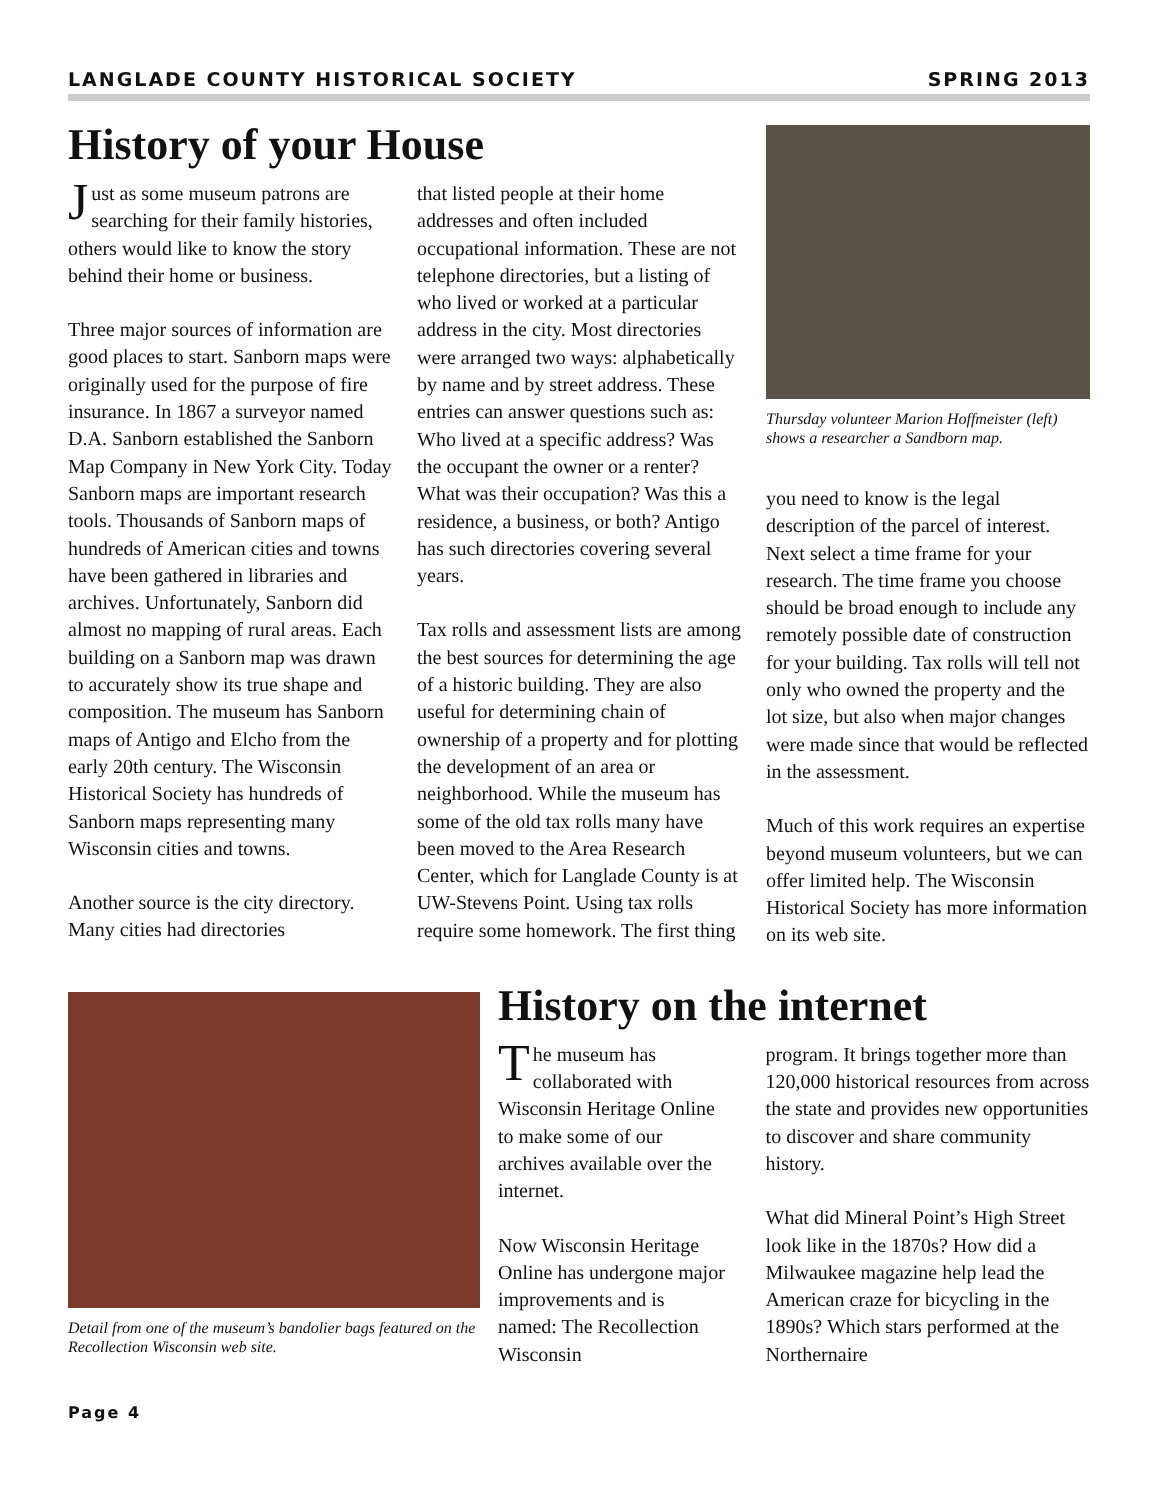LANGLADE COUNTY HISTORICAL SOCIETY SPRING 2013
History of your House
Just as some museum patrons are searching for their family histories, others would like to know the story behind their home or business.
Three major sources of information are good places to start. Sanborn maps were originally used for the purpose of fire insurance. In 1867 a surveyor named D.A. Sanborn established the Sanborn Map Company in New York City. Today Sanborn maps are important research tools. Thousands of Sanborn maps of hundreds of American cities and towns have been gathered in libraries and archives. Unfortunately, Sanborn did almost no mapping of rural areas. Each building on a Sanborn map was drawn to accurately show its true shape and composition. The museum has Sanborn maps of Antigo and Elcho from the early 20th century. The Wisconsin Historical Society has hundreds of Sanborn maps representing many Wisconsin cities and towns.
Another source is the city directory. Many cities had directories
that listed people at their home addresses and often included occupational information. These are not telephone directories, but a listing of who lived or worked at a particular address in the city. Most directories were arranged two ways: alphabetically by name and by street address. These entries can answer questions such as: Who lived at a specific address? Was the occupant the owner or a renter? What was their occupation? Was this a residence, a business, or both? Antigo has such directories covering several years.
Tax rolls and assessment lists are among the best sources for determining the age of a historic building. They are also useful for determining chain of ownership of a property and for plotting the development of an area or neighborhood. While the museum has some of the old tax rolls many have been moved to the Area Research Center, which for Langlade County is at UW-Stevens Point. Using tax rolls require some homework. The first thing
Thursday volunteer Marion Hoffmeister (left) shows a researcher a Sandborn map.
you need to know is the legal description of the parcel of interest. Next select a time frame for your research. The time frame you choose should be broad enough to include any remotely possible date of construction for your building. Tax rolls will tell not only who owned the property and the lot size, but also when major changes were made since that would be reflected in the assessment.
Much of this work requires an expertise beyond museum volunteers, but we can offer limited help. The Wisconsin Historical Society has more information on its web site.
Detail from one of the museum’s bandolier bags featured on the Recollection Wisconsin web site.
History on the internet
The museum has collaborated with Wisconsin Heritage Online to make some of our archives available over the internet.
Now Wisconsin Heritage Online has undergone major improvements and is named: The Recollection Wisconsin
program. It brings together more than 120,000 historical resources from across the state and provides new opportunities to discover and share community history.
What did Mineral Point’s High Street look like in the 1870s? How did a Milwaukee magazine help lead the American craze for bicycling in the 1890s? Which stars performed at the Northernaire
Page 4